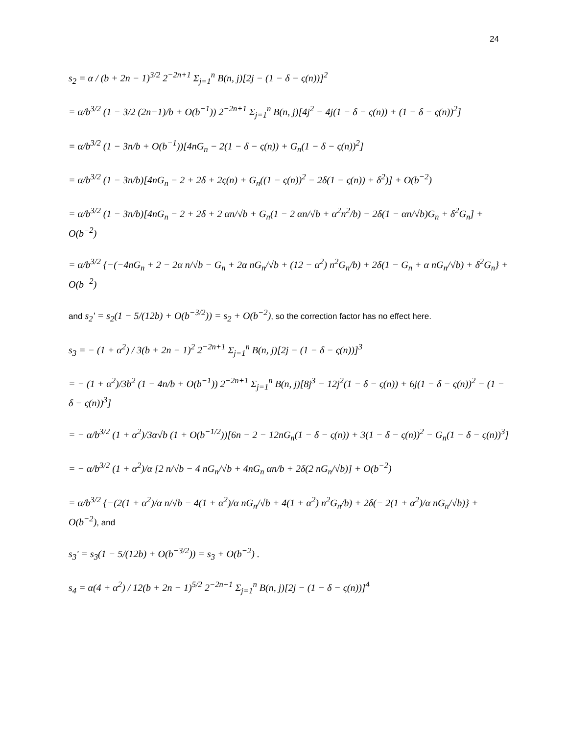24
s<sub>2</sub> = α / (b + 2n − 1)<sup>3/2</sup> 2<sup>−2n+1</sup> Σ<sub>j=1</sub><sup>n</sup> B(n, j)[2j − (1 − δ − ς(n))]<sup>2</sup>
= α/b<sup>3/2</sup> (1 − 3/2 (2n−1)/b + O(b<sup>−1</sup>)) 2<sup>−2n+1</sup> Σ<sub>j=1</sub><sup>n</sup> B(n, j)[4j<sup>2</sup> − 4j(1 − δ − ς(n)) + (1 − δ − ς(n))<sup>2</sup>]
= α/b<sup>3/2</sup> (1 − 3n/b + O(b<sup>−1</sup>))[4nG<sub>n</sub> − 2(1 − δ − ς(n)) + G<sub>n</sub>(1 − δ − ς(n))<sup>2</sup>]
= α/b<sup>3/2</sup> (1 − 3n/b)[4nG<sub>n</sub> − 2 + 2δ + 2ς(n) + G<sub>n</sub>((1 − ς(n))<sup>2</sup> − 2δ(1 − ς(n)) + δ<sup>2</sup>)] + O(b<sup>−2</sup>)
= α/b<sup>3/2</sup> (1 − 3n/b)[4nG<sub>n</sub> − 2 + 2δ + 2 αn/√b + G<sub>n</sub>(1 − 2 αn/√b + α<sup>2</sup>n<sup>2</sup>/b) − 2δ(1 − αn/√b)G<sub>n</sub> + δ<sup>2</sup>G<sub>n</sub>] + O(b<sup>−2</sup>)
= α/b<sup>3/2</sup> {−(−4nG<sub>n</sub> + 2 − 2α n/√b − G<sub>n</sub> + 2α nG<sub>n</sub>/√b + (12 − α<sup>2</sup>) n<sup>2</sup>G<sub>n</sub>/b) + 2δ(1 − G<sub>n</sub> + α nG<sub>n</sub>/√b) + δ<sup>2</sup>G<sub>n</sub>} + O(b<sup>−2</sup>)
and s<sub>2</sub>' = s<sub>2</sub>(1 − 5/(12b) + O(b<sup>−3/2</sup>)) = s<sub>2</sub> + O(b<sup>−2</sup>), so the correction factor has no effect here.
s<sub>3</sub> = − (1 + α<sup>2</sup>) / 3(b + 2n − 1)<sup>2</sup> 2<sup>−2n+1</sup> Σ<sub>j=1</sub><sup>n</sup> B(n, j)[2j − (1 − δ − ς(n))]<sup>3</sup>
= − (1 + α<sup>2</sup>)/3b<sup>2</sup> (1 − 4n/b + O(b<sup>−1</sup>)) 2<sup>−2n+1</sup> Σ<sub>j=1</sub><sup>n</sup> B(n, j)[8j<sup>3</sup> − 12j<sup>2</sup>(1 − δ − ς(n)) + 6j(1 − δ − ς(n))<sup>2</sup> − (1 − δ − ς(n))<sup>3</sup>]
= − α/b<sup>3/2</sup> (1 + α<sup>2</sup>)/3α√b (1 + O(b<sup>−1/2</sup>))[6n − 2 − 12nG<sub>n</sub>(1 − δ − ς(n)) + 3(1 − δ − ς(n))<sup>2</sup> − G<sub>n</sub>(1 − δ − ς(n))<sup>3</sup>]
= − α/b<sup>3/2</sup> (1 + α<sup>2</sup>)/α [2 n/√b − 4 nG<sub>n</sub>/√b + 4nG<sub>n</sub> αn/b + 2δ(2 nG<sub>n</sub>/√b)] + O(b<sup>−2</sup>)
= α/b<sup>3/2</sup> {−(2(1 + α<sup>2</sup>)/α n/√b − 4(1 + α<sup>2</sup>)/α nG<sub>n</sub>/√b + 4(1 + α<sup>2</sup>) n<sup>2</sup>G<sub>n</sub>/b) + 2δ(− 2(1 + α<sup>2</sup>)/α nG<sub>n</sub>/√b)} + O(b<sup>−2</sup>), and
s<sub>3</sub>' = s<sub>3</sub>(1 − 5/(12b) + O(b<sup>−3/2</sup>)) = s<sub>3</sub> + O(b<sup>−2</sup>) .
s<sub>4</sub> = α(4 + α<sup>2</sup>) / 12(b + 2n − 1)<sup>5/2</sup> 2<sup>−2n+1</sup> Σ<sub>j=1</sub><sup>n</sup> B(n, j)[2j − (1 − δ − ς(n))]<sup>4</sup>